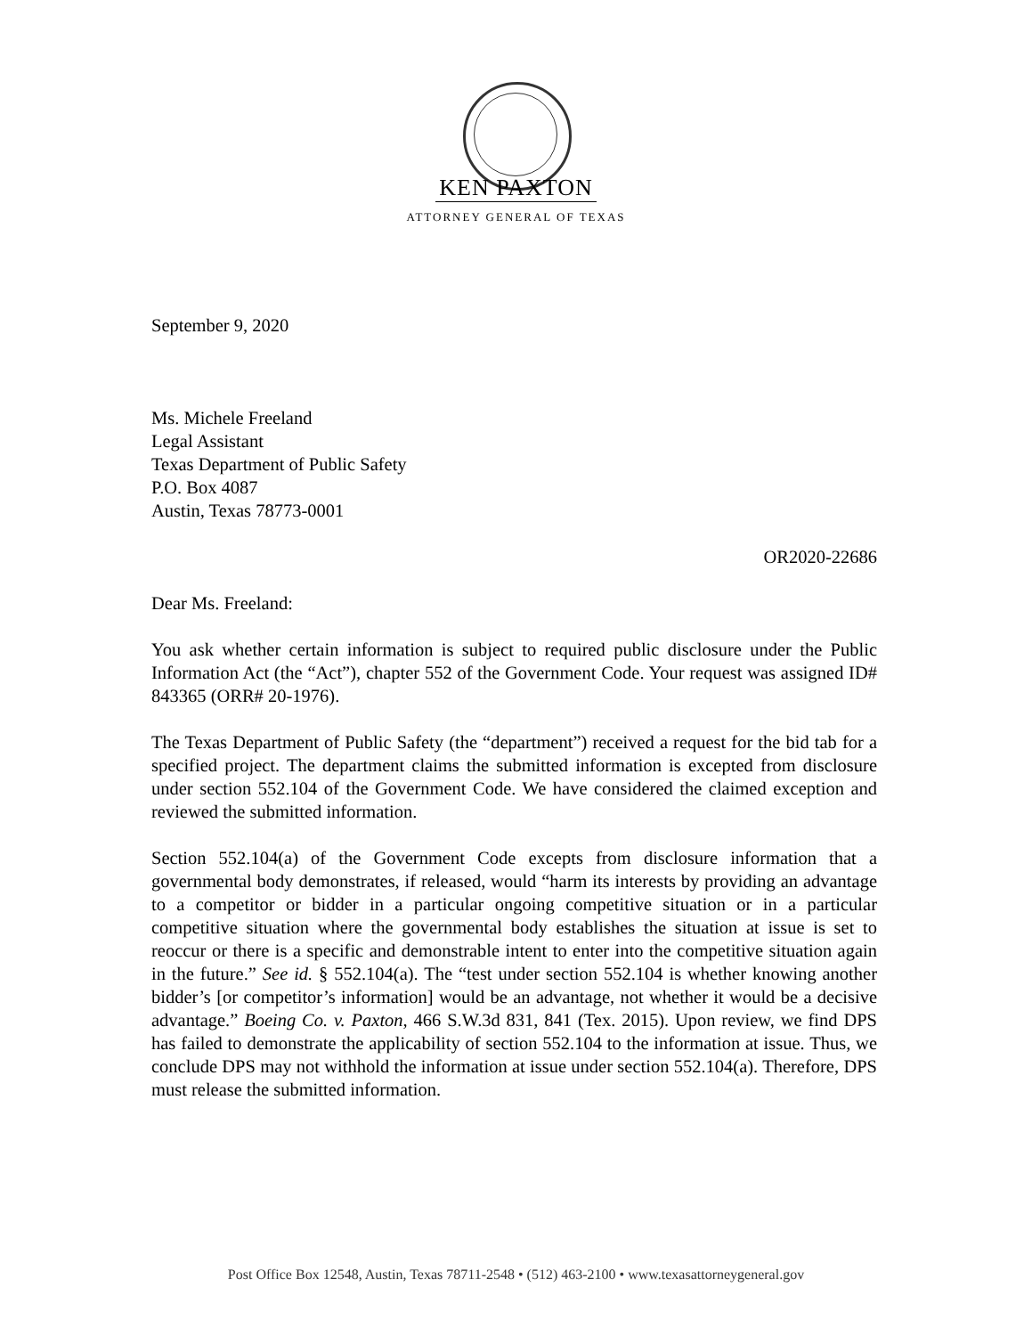KEN PAXTON
ATTORNEY GENERAL OF TEXAS
September 9, 2020
Ms. Michele Freeland
Legal Assistant
Texas Department of Public Safety
P.O. Box 4087
Austin, Texas 78773-0001
OR2020-22686
Dear Ms. Freeland:
You ask whether certain information is subject to required public disclosure under the Public Information Act (the “Act”), chapter 552 of the Government Code. Your request was assigned ID# 843365 (ORR# 20-1976).
The Texas Department of Public Safety (the “department”) received a request for the bid tab for a specified project. The department claims the submitted information is excepted from disclosure under section 552.104 of the Government Code. We have considered the claimed exception and reviewed the submitted information.
Section 552.104(a) of the Government Code excepts from disclosure information that a governmental body demonstrates, if released, would “harm its interests by providing an advantage to a competitor or bidder in a particular ongoing competitive situation or in a particular competitive situation where the governmental body establishes the situation at issue is set to reoccur or there is a specific and demonstrable intent to enter into the competitive situation again in the future.” See id. § 552.104(a). The “test under section 552.104 is whether knowing another bidder’s [or competitor’s information] would be an advantage, not whether it would be a decisive advantage.” Boeing Co. v. Paxton, 466 S.W.3d 831, 841 (Tex. 2015). Upon review, we find DPS has failed to demonstrate the applicability of section 552.104 to the information at issue. Thus, we conclude DPS may not withhold the information at issue under section 552.104(a). Therefore, DPS must release the submitted information.
Post Office Box 12548, Austin, Texas 78711-2548 • (512) 463-2100 • www.texasattorneygeneral.gov